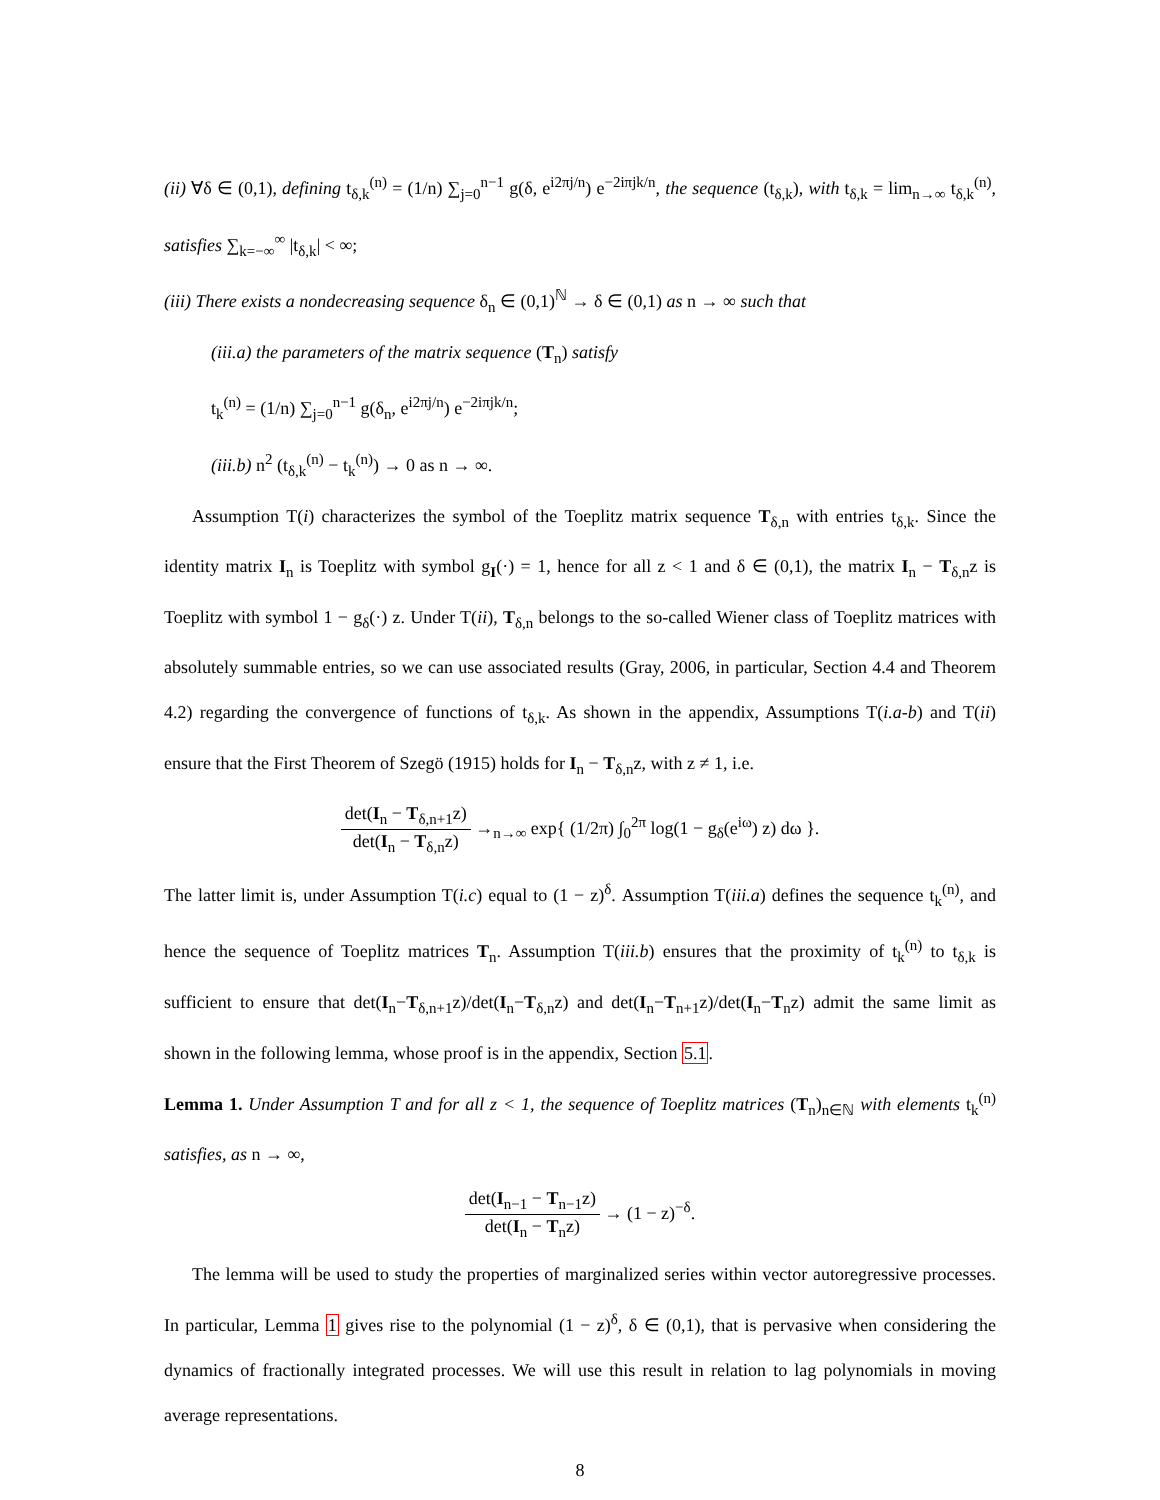(ii) ∀δ ∈ (0,1), defining t<sub>δ,k</sub><sup>(n)</sup> = (1/n) ∑<sub>j=0</sub><sup>n−1</sup> g(δ, e<sup>i2πj/n</sup>) e<sup>−2iπjk/n</sup>, the sequence (t<sub>δ,k</sub>), with t<sub>δ,k</sub> = lim<sub>n→∞</sub> t<sub>δ,k</sub><sup>(n)</sup>, satisfies ∑<sub>k=−∞</sub><sup>∞</sup> |t<sub>δ,k</sub>| < ∞;
(iii) There exists a nondecreasing sequence δ<sub>n</sub> ∈ (0,1)<sup>ℕ</sup> → δ ∈ (0,1) as n → ∞ such that
(iii.a) the parameters of the matrix sequence (T<sub>n</sub>) satisfy
t<sub>k</sub><sup>(n)</sup> = (1/n) ∑<sub>j=0</sub><sup>n−1</sup> g(δ<sub>n</sub>, e<sup>i2πj/n</sup>) e<sup>−2iπjk/n</sup>;
(iii.b) n<sup>2</sup> (t<sub>δ,k</sub><sup>(n)</sup> − t<sub>k</sub><sup>(n)</sup>) → 0 as n → ∞.
Assumption T(i) characterizes the symbol of the Toeplitz matrix sequence T<sub>δ,n</sub> with entries t<sub>δ,k</sub>. Since the identity matrix I<sub>n</sub> is Toeplitz with symbol g<sub>I</sub>(·) = 1, hence for all z < 1 and δ ∈ (0,1), the matrix I<sub>n</sub> − T<sub>δ,n</sub>z is Toeplitz with symbol 1 − g<sub>δ</sub>(·) z. Under T(ii), T<sub>δ,n</sub> belongs to the so-called Wiener class of Toeplitz matrices with absolutely summable entries, so we can use associated results (Gray, 2006, in particular, Section 4.4 and Theorem 4.2) regarding the convergence of functions of t<sub>δ,k</sub>. As shown in the appendix, Assumptions T(i.a-b) and T(ii) ensure that the First Theorem of Szegö (1915) holds for I<sub>n</sub> − T<sub>δ,n</sub>z, with z ≠ 1, i.e.
det(I<sub>n</sub> − T<sub>δ,n+1</sub>z) det(I<sub>n</sub> − T<sub>δ,n</sub>z) →<sub>n→∞</sub> exp{ (1/2π) ∫<sub>0</sub><sup>2π</sup> log(1 − g<sub>δ</sub>(e<sup>iω</sup>) z) dω }.
The latter limit is, under Assumption T(i.c) equal to (1 − z)<sup>δ</sup>. Assumption T(iii.a) defines the sequence t<sub>k</sub><sup>(n)</sup>, and hence the sequence of Toeplitz matrices T<sub>n</sub>. Assumption T(iii.b) ensures that the proximity of t<sub>k</sub><sup>(n)</sup> to t<sub>δ,k</sub> is sufficient to ensure that det(I<sub>n</sub>−T<sub>δ,n+1</sub>z)/det(I<sub>n</sub>−T<sub>δ,n</sub>z) and det(I<sub>n</sub>−T<sub>n+1</sub>z)/det(I<sub>n</sub>−T<sub>n</sub>z) admit the same limit as shown in the following lemma, whose proof is in the appendix, Section 5.1.
Lemma 1. Under Assumption T and for all z < 1, the sequence of Toeplitz matrices (T<sub>n</sub>)<sub>n∈ℕ</sub> with elements t<sub>k</sub><sup>(n)</sup> satisfies, as n → ∞,
det(I<sub>n−1</sub> − T<sub>n−1</sub>z) det(I<sub>n</sub> − T<sub>n</sub>z) → (1 − z)<sup>−δ</sup>.
The lemma will be used to study the properties of marginalized series within vector autoregressive processes. In particular, Lemma 1 gives rise to the polynomial (1 − z)<sup>δ</sup>, δ ∈ (0,1), that is pervasive when considering the dynamics of fractionally integrated processes. We will use this result in relation to lag polynomials in moving average representations.
8